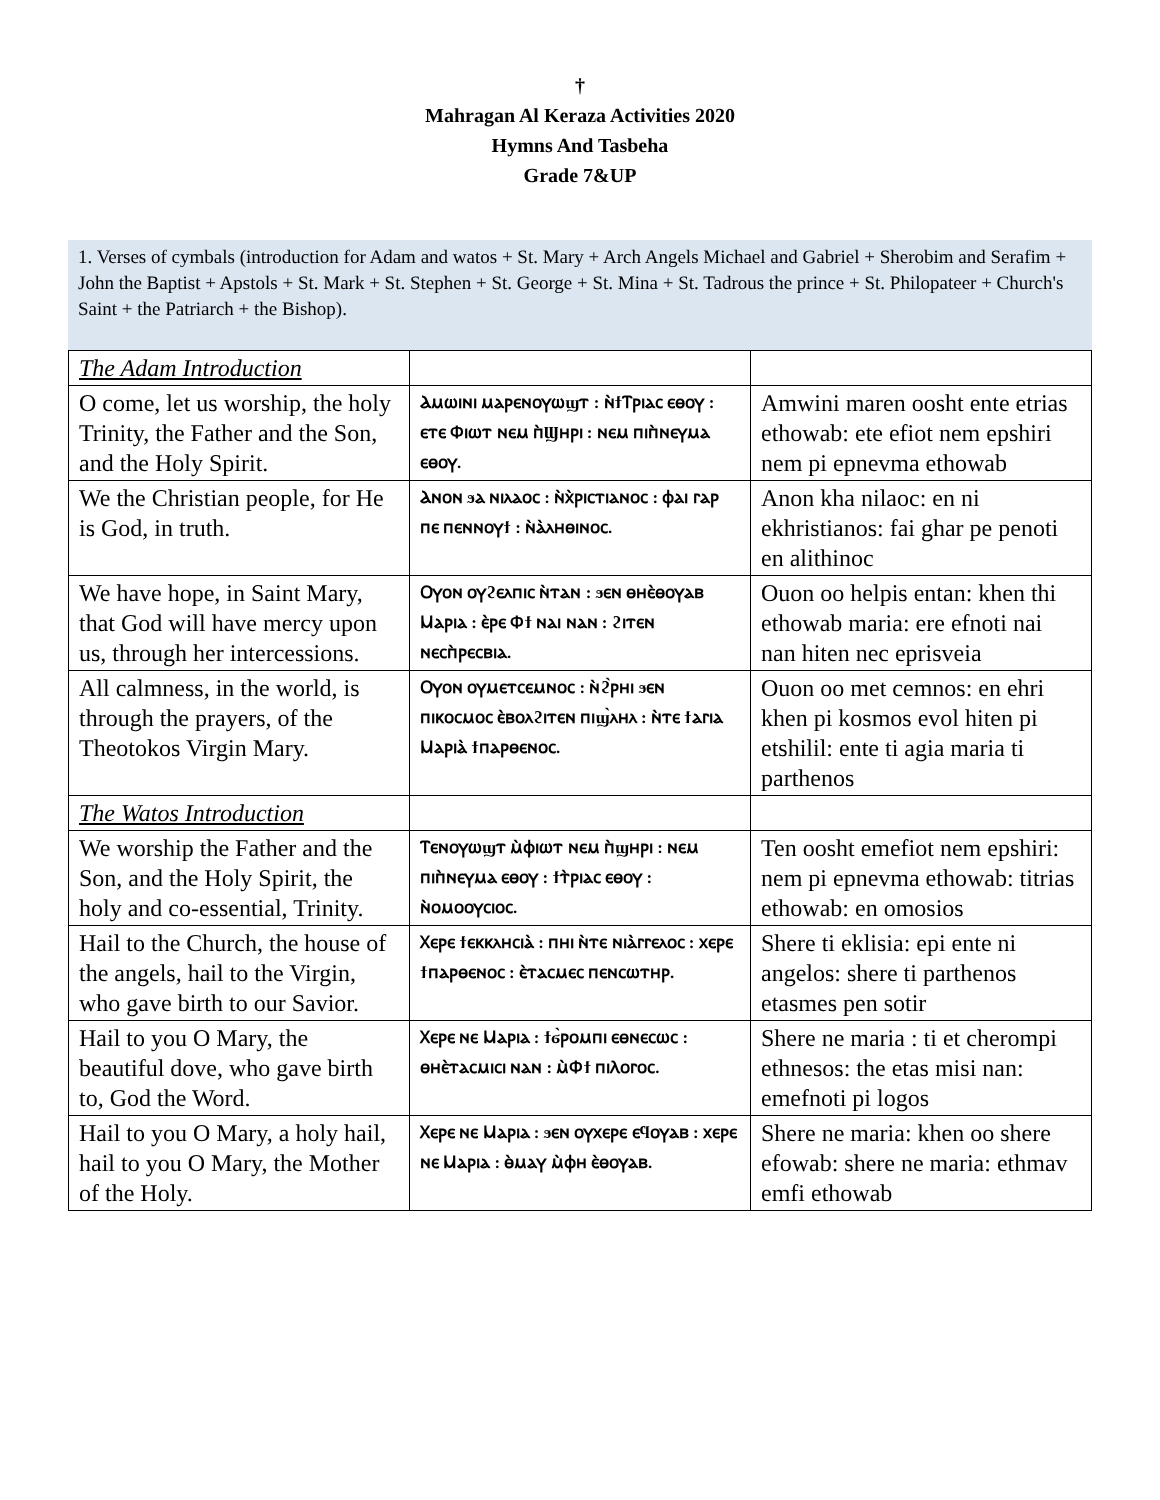†
Mahragan Al Keraza Activities 2020
Hymns And Tasbeha
Grade 7&UP
1. Verses of cymbals (introduction for Adam and watos + St. Mary + Arch Angels Michael and Gabriel + Sherobim and Serafim + John the Baptist + Apstols + St. Mark + St. Stephen + St. George + St. Mina + St. Tadrous the prince + St. Philopateer + Church's Saint + the Patriarch + the Bishop).
| The Adam Introduction | | |
| O come, let us worship, the holy Trinity, the Father and the Son, and the Holy Spirit. | Ⲁⲙⲱⲓⲛⲓ ⲙⲁⲣⲉⲛⲟⲩⲱϣⲧ : ⲛ̀ϯⲦⲣⲓⲁⲥ ⲉⲑⲟⲩ : ⲉⲧⲉ Ⲫⲓⲱⲧ ⲛⲉⲙ ⲡ̀Ϣⲏⲣⲓ : ⲛⲉⲙ ⲡⲓⲡ̀ⲛⲉⲩⲙⲁ ⲉⲑⲟⲩ. | Amwini maren oosht ente etrias ethowab: ete efiot nem epshiri nem pi epnevma ethowab |
| We the Christian people, for He is God, in truth. | Ⲁⲛⲟⲛ ϧⲁ ⲛⲓⲗⲁⲟⲥ : ⲛ̀ⲭ̀ⲣⲓⲥⲧⲓⲁⲛⲟⲥ : ⲫⲁⲓ ⲅⲁⲣ ⲡⲉ ⲡⲉⲛⲛⲟⲩϯ : ⲛ̀ⲁ̀ⲗⲏⲑⲓⲛⲟⲥ. | Anon kha nilaoc: en ni ekhristianos: fai ghar pe penoti en alithinoc |
| We have hope, in Saint Mary, that God will have mercy upon us, through her intercessions. | Ⲟⲩⲟⲛ ⲟⲩϩⲉⲗⲡⲓⲥ ⲛ̀ⲧⲁⲛ : ϧⲉⲛ ⲑⲏⲉ̀ⲑⲟⲩⲁⲃ Ⲙⲁⲣⲓⲁ : ⲉ̀ⲣⲉ Ⲫϯ ⲛⲁⲓ ⲛⲁⲛ : ϩⲓⲧⲉⲛ ⲛⲉⲥⲡ̀ⲣⲉⲥⲃⲓⲁ. | Ouon oo helpis entan: khen thi ethowab maria: ere efnoti nai nan hiten nec eprisveia |
| All calmness, in the world, is through the prayers, of the Theotokos Virgin Mary. | Ⲟⲩⲟⲛ ⲟⲩⲙⲉⲧⲥⲉⲙⲛⲟⲥ : ⲛ̀ϩ̀ⲣⲏⲓ ϧⲉⲛ ⲡⲓⲕⲟⲥⲙⲟⲥ ⲉ̀ⲃⲟⲗϩⲓⲧⲉⲛ ⲡⲓϣ̀ⲗⲏⲗ : ⲛ̀ⲧⲉ ϯⲁⲅⲓⲁ Ⲙⲁⲣⲓⲁ̀ ϯⲡⲁⲣⲑⲉⲛⲟⲥ. | Ouon oo met cemnos: en ehri khen pi kosmos evol hiten pi etshilil: ente ti agia maria ti parthenos |
| The Watos Introduction | | |
| We worship the Father and the Son, and the Holy Spirit, the holy and co-essential, Trinity. | Ⲧⲉⲛⲟⲩⲱϣⲧ ⲙ̀ⲫⲓⲱⲧ ⲛⲉⲙ ⲡ̀ϣⲏⲣⲓ : ⲛⲉⲙ ⲡⲓⲡ̀ⲛⲉⲩⲙⲁ ⲉⲑⲟⲩ : ϯⲧ̀ⲣⲓⲁⲥ ⲉⲑⲟⲩ : ⲛ̀ⲟⲙⲟⲟⲩⲥⲓⲟⲥ. | Ten oosht emefiot nem epshiri: nem pi epnevma ethowab: titrias ethowab: en omosios |
| Hail to the Church, the house of the angels, hail to the Virgin, who gave birth to our Savior. | Ⲭⲉⲣⲉ ϯⲉⲕⲕⲗⲏⲥⲓⲁ̀ : ⲡⲏⲓ ⲛ̀ⲧⲉ ⲛⲓⲁ̀ⲅⲅⲉⲗⲟⲥ : ⲭⲉⲣⲉ ϯⲡⲁⲣⲑⲉⲛⲟⲥ : ⲉ̀ⲧⲁⲥⲙⲉⲥ ⲡⲉⲛⲥⲱⲧⲏⲣ. | Shere ti eklisia: epi ente ni angelos: shere ti parthenos etasmes pen sotir |
| Hail to you O Mary, the beautiful dove, who gave birth to, God the Word. | Ⲭⲉⲣⲉ ⲛⲉ Ⲙⲁⲣⲓⲁ : ϯϭ̀ⲣⲟⲙⲡⲓ ⲉⲑⲛⲉⲥⲱⲥ : ⲑⲏⲉ̀ⲧⲁⲥⲙⲓⲥⲓ ⲛⲁⲛ : ⲙ̀Ⲫϯ ⲡⲓⲖⲟⲅⲟⲥ. | Shere ne maria : ti et cherompi ethnesos: the etas misi nan: emefnoti pi logos |
| Hail to you O Mary, a holy hail, hail to you O Mary, the Mother of the Holy. | Ⲭⲉⲣⲉ ⲛⲉ Ⲙⲁⲣⲓⲁ : ϧⲉⲛ ⲟⲩⲭⲉⲣⲉ ⲉϥⲟⲩⲁⲃ : ⲭⲉⲣⲉ ⲛⲉ Ⲙⲁⲣⲓⲁ : ⲑ̀ⲙⲁⲩ ⲙ̀ⲫⲏ ⲉ̀ⲑⲟⲩⲁⲃ. | Shere ne maria: khen oo shere efowab: shere ne maria: ethmav emfi ethowab |